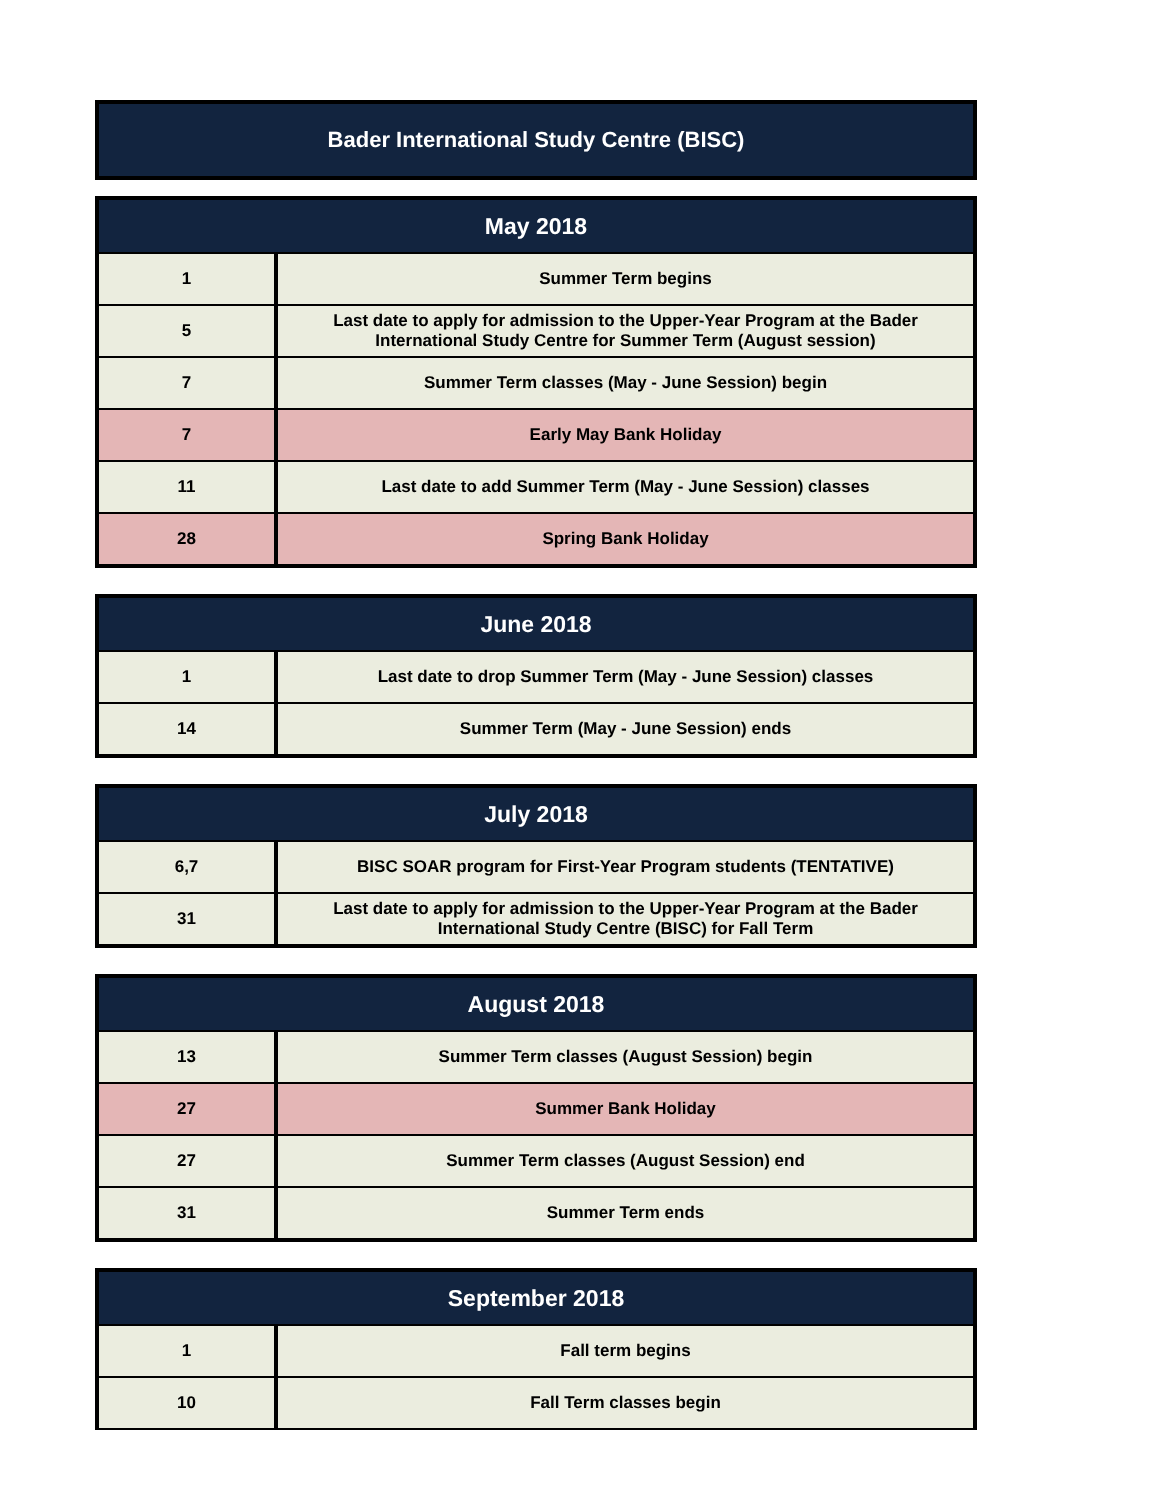Bader International Study Centre (BISC)
| May 2018 | |
| --- | --- |
| 1 | Summer Term begins |
| 5 | Last date to apply for admission to the Upper-Year Program at the Bader International Study Centre for Summer Term (August session) |
| 7 | Summer Term classes (May - June Session) begin |
| 7 | Early May Bank Holiday |
| 11 | Last date to add Summer Term (May - June Session) classes |
| 28 | Spring Bank Holiday |
| June 2018 | |
| --- | --- |
| 1 | Last date to drop Summer Term (May - June Session) classes |
| 14 | Summer Term (May - June Session) ends |
| July 2018 | |
| --- | --- |
| 6,7 | BISC SOAR program for First-Year Program students (TENTATIVE) |
| 31 | Last date to apply for admission to the Upper-Year Program at the Bader International Study Centre (BISC) for Fall Term |
| August 2018 | |
| --- | --- |
| 13 | Summer Term classes (August Session) begin |
| 27 | Summer Bank Holiday |
| 27 | Summer Term classes (August Session) end |
| 31 | Summer Term ends |
| September 2018 | |
| --- | --- |
| 1 | Fall term begins |
| 10 | Fall Term classes begin |